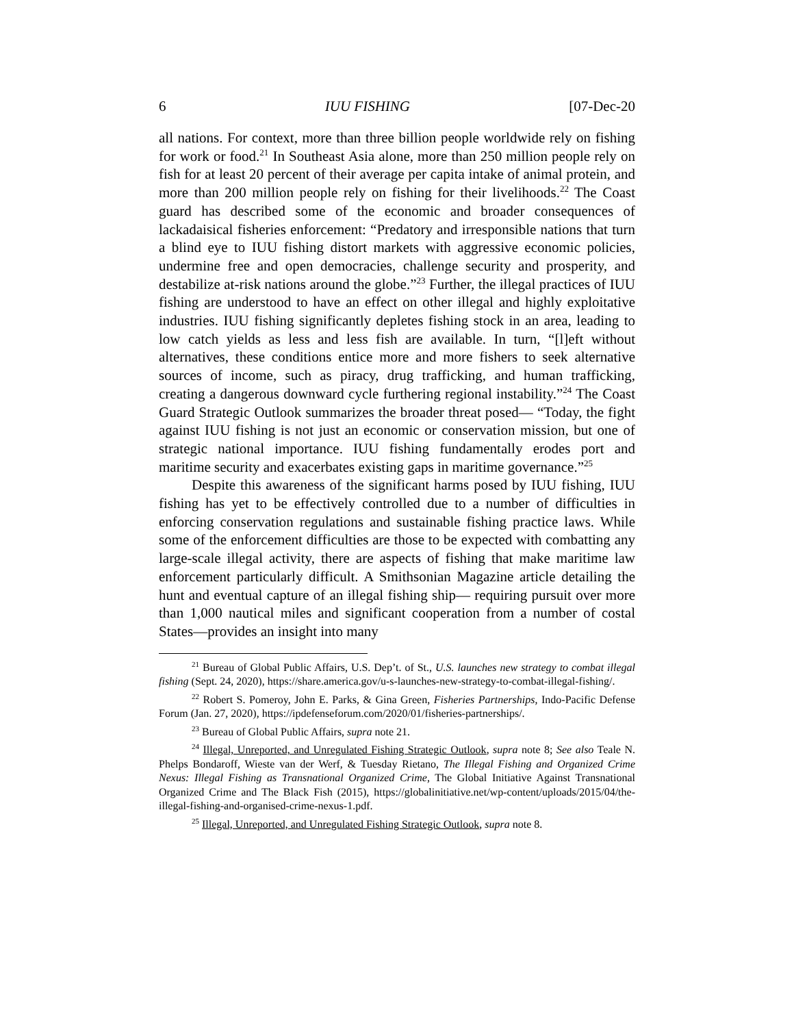6 IUU FISHING [07-Dec-20
all nations. For context, more than three billion people worldwide rely on fishing for work or food.<sup>21</sup> In Southeast Asia alone, more than 250 million people rely on fish for at least 20 percent of their average per capita intake of animal protein, and more than 200 million people rely on fishing for their livelihoods.<sup>22</sup> The Coast guard has described some of the economic and broader consequences of lackadaisical fisheries enforcement: “Predatory and irresponsible nations that turn a blind eye to IUU fishing distort markets with aggressive economic policies, undermine free and open democracies, challenge security and prosperity, and destabilize at-risk nations around the globe.”<sup>23</sup> Further, the illegal practices of IUU fishing are understood to have an effect on other illegal and highly exploitative industries. IUU fishing significantly depletes fishing stock in an area, leading to low catch yields as less and less fish are available. In turn, “[l]eft without alternatives, these conditions entice more and more fishers to seek alternative sources of income, such as piracy, drug trafficking, and human trafficking, creating a dangerous downward cycle furthering regional instability.”<sup>24</sup> The Coast Guard Strategic Outlook summarizes the broader threat posed— “Today, the fight against IUU fishing is not just an economic or conservation mission, but one of strategic national importance. IUU fishing fundamentally erodes port and maritime security and exacerbates existing gaps in maritime governance.”<sup>25</sup>
Despite this awareness of the significant harms posed by IUU fishing, IUU fishing has yet to be effectively controlled due to a number of difficulties in enforcing conservation regulations and sustainable fishing practice laws. While some of the enforcement difficulties are those to be expected with combatting any large-scale illegal activity, there are aspects of fishing that make maritime law enforcement particularly difficult. A Smithsonian Magazine article detailing the hunt and eventual capture of an illegal fishing ship— requiring pursuit over more than 1,000 nautical miles and significant cooperation from a number of costal States—provides an insight into many
<sup>21</sup> Bureau of Global Public Affairs, U.S. Dep’t. of St., U.S. launches new strategy to combat illegal fishing (Sept. 24, 2020), https://share.america.gov/u-s-launches-new-strategy-to-combat-illegal-fishing/.
<sup>22</sup> Robert S. Pomeroy, John E. Parks, & Gina Green, Fisheries Partnerships, Indo-Pacific Defense Forum (Jan. 27, 2020), https://ipdefenseforum.com/2020/01/fisheries-partnerships/.
<sup>23</sup> Bureau of Global Public Affairs, supra note 21.
<sup>24</sup> Illegal, Unreported, and Unregulated Fishing Strategic Outlook, supra note 8; See also Teale N. Phelps Bondaroff, Wieste van der Werf, & Tuesday Rietano, The Illegal Fishing and Organized Crime Nexus: Illegal Fishing as Transnational Organized Crime, The Global Initiative Against Transnational Organized Crime and The Black Fish (2015), https://globalinitiative.net/wp-content/uploads/2015/04/the-illegal-fishing-and-organised-crime-nexus-1.pdf.
<sup>25</sup> Illegal, Unreported, and Unregulated Fishing Strategic Outlook, supra note 8.